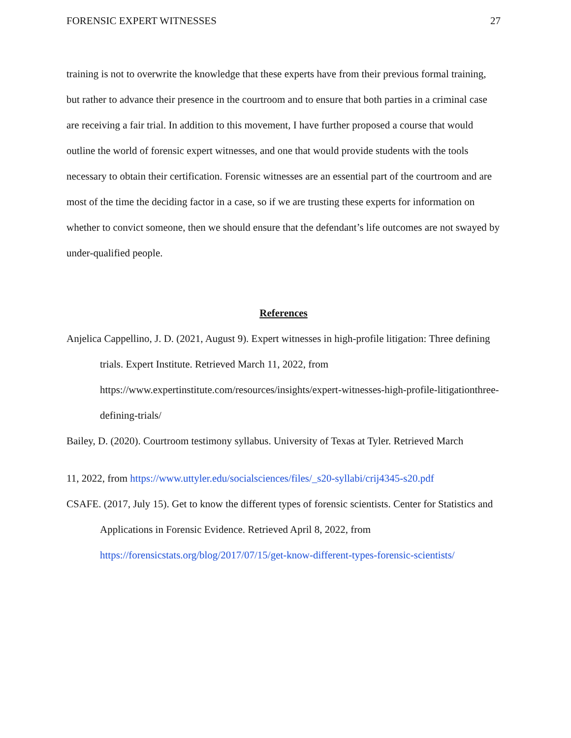FORENSIC EXPERT WITNESSES 27
training is not to overwrite the knowledge that these experts have from their previous formal training, but rather to advance their presence in the courtroom and to ensure that both parties in a criminal case are receiving a fair trial. In addition to this movement, I have further proposed a course that would outline the world of forensic expert witnesses, and one that would provide students with the tools necessary to obtain their certification. Forensic witnesses are an essential part of the courtroom and are most of the time the deciding factor in a case, so if we are trusting these experts for information on whether to convict someone, then we should ensure that the defendant’s life outcomes are not swayed by under-qualified people.
References
Anjelica Cappellino, J. D. (2021, August 9). Expert witnesses in high-profile litigation: Three defining trials. Expert Institute. Retrieved March 11, 2022, from https://www.expertinstitute.com/resources/insights/expert-witnesses-high-profile-litigationthree-defining-trials/
Bailey, D. (2020). Courtroom testimony syllabus. University of Texas at Tyler. Retrieved March
11, 2022, from https://www.uttyler.edu/socialsciences/files/_s20-syllabi/crij4345-s20.pdf
CSAFE. (2017, July 15). Get to know the different types of forensic scientists. Center for Statistics and Applications in Forensic Evidence. Retrieved April 8, 2022, from https://forensicstats.org/blog/2017/07/15/get-know-different-types-forensic-scientists/